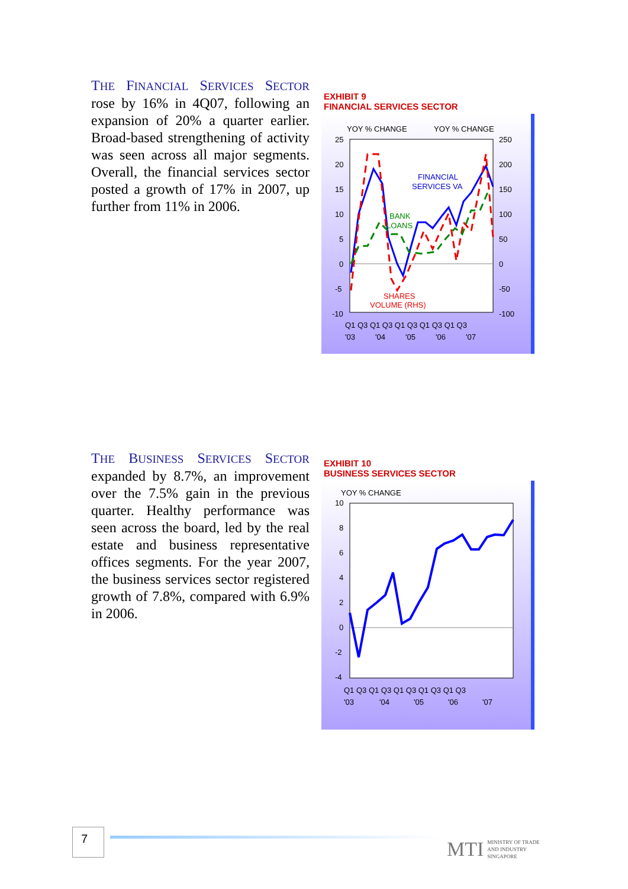THE FINANCIAL SERVICES SECTOR rose by 16% in 4Q07, following an expansion of 20% a quarter earlier. Broad-based strengthening of activity was seen across all major segments. Overall, the financial services sector posted a growth of 17% in 2007, up further from 11% in 2006.
EXHIBIT 9
FINANCIAL SERVICES SECTOR
YOY % CHANGE
YOY % CHANGE
25
20
15
10
5
0
-5
-10
250
200
150
100
50
0
-50
-100
FINANCIAL
SERVICES VA
BANK
LOANS
SHARES
VOLUME (RHS)
Q1 Q3 Q1 Q3 Q1 Q3 Q1 Q3 Q1 Q3
'03
'04
'05
'06
'07
THE BUSINESS SERVICES SECTOR expanded by 8.7%, an improvement over the 7.5% gain in the previous quarter. Healthy performance was seen across the board, led by the real estate and business representative offices segments. For the year 2007, the business services sector registered growth of 7.8%, compared with 6.9% in 2006.
EXHIBIT 10
BUSINESS SERVICES SECTOR
YOY % CHANGE
10
8
6
4
2
0
-2
-4
Q1 Q3 Q1 Q3 Q1 Q3 Q1 Q3 Q1 Q3
'03
'04
'05
'06
'07
7
MTI MINISTRY OF TRADE
AND INDUSTRY
SINGAPORE